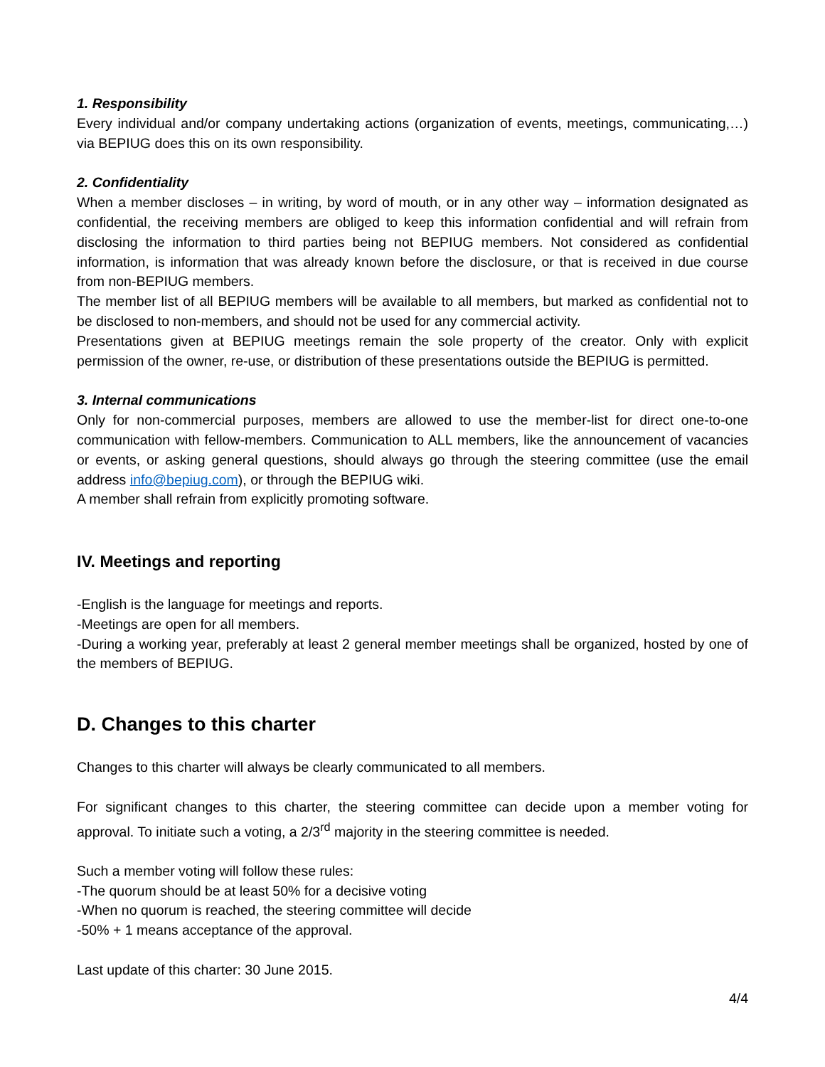1. Responsibility
Every individual and/or company undertaking actions (organization of events, meetings, communicating,…) via BEPIUG does this on its own responsibility.
2. Confidentiality
When a member discloses – in writing, by word of mouth, or in any other way – information designated as confidential, the receiving members are obliged to keep this information confidential and will refrain from disclosing the information to third parties being not BEPIUG members. Not considered as confidential information, is information that was already known before the disclosure, or that is received in due course from non-BEPIUG members.
The member list of all BEPIUG members will be available to all members, but marked as confidential not to be disclosed to non-members, and should not be used for any commercial activity.
Presentations given at BEPIUG meetings remain the sole property of the creator. Only with explicit permission of the owner, re-use, or distribution of these presentations outside the BEPIUG is permitted.
3. Internal communications
Only for non-commercial purposes, members are allowed to use the member-list for direct one-to-one communication with fellow-members. Communication to ALL members, like the announcement of vacancies or events, or asking general questions, should always go through the steering committee (use the email address info@bepiug.com), or through the BEPIUG wiki.
A member shall refrain from explicitly promoting software.
IV. Meetings and reporting
-English is the language for meetings and reports.
-Meetings are open for all members.
-During a working year, preferably at least 2 general member meetings shall be organized, hosted by one of the members of BEPIUG.
D. Changes to this charter
Changes to this charter will always be clearly communicated to all members.
For significant changes to this charter, the steering committee can decide upon a member voting for approval. To initiate such a voting, a 2/3<sup>rd</sup> majority in the steering committee is needed.
Such a member voting will follow these rules:
-The quorum should be at least 50% for a decisive voting
-When no quorum is reached, the steering committee will decide
-50% + 1 means acceptance of the approval.
Last update of this charter: 30 June 2015.
4/4